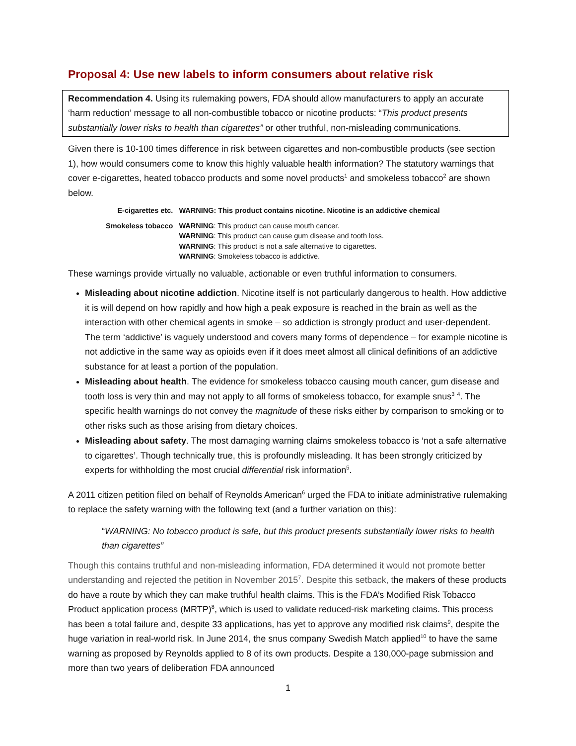Proposal 4: Use new labels to inform consumers about relative risk
Recommendation 4. Using its rulemaking powers, FDA should allow manufacturers to apply an accurate ‘harm reduction’ message to all non-combustible tobacco or nicotine products: “This product presents substantially lower risks to health than cigarettes” or other truthful, non-misleading communications.
Given there is 10-100 times difference in risk between cigarettes and non-combustible products (see section 1), how would consumers come to know this highly valuable health information? The statutory warnings that cover e-cigarettes, heated tobacco products and some novel products<sup>1</sup> and smokeless tobacco<sup>2</sup> are shown below.
| E-cigarettes etc. | WARNING: This product contains nicotine. Nicotine is an addictive chemical |
| Smokeless tobacco | WARNING : This product can cause mouth cancer. WARNING : This product can cause gum disease and tooth loss. WARNING : This product is not a safe alternative to cigarettes. WARNING : Smokeless tobacco is addictive. |
These warnings provide virtually no valuable, actionable or even truthful information to consumers.
Misleading about nicotine addiction. Nicotine itself is not particularly dangerous to health. How addictive it is will depend on how rapidly and how high a peak exposure is reached in the brain as well as the interaction with other chemical agents in smoke – so addiction is strongly product and user-dependent. The term ‘addictive’ is vaguely understood and covers many forms of dependence – for example nicotine is not addictive in the same way as opioids even if it does meet almost all clinical definitions of an addictive substance for at least a portion of the population.
Misleading about health. The evidence for smokeless tobacco causing mouth cancer, gum disease and tooth loss is very thin and may not apply to all forms of smokeless tobacco, for example snus<sup>3</sup> <sup>4</sup>. The specific health warnings do not convey the magnitude of these risks either by comparison to smoking or to other risks such as those arising from dietary choices.
Misleading about safety. The most damaging warning claims smokeless tobacco is ‘not a safe alternative to cigarettes’. Though technically true, this is profoundly misleading. It has been strongly criticized by experts for withholding the most crucial differential risk information<sup>5</sup>.
A 2011 citizen petition filed on behalf of Reynolds American<sup>6</sup> urged the FDA to initiate administrative rulemaking to replace the safety warning with the following text (and a further variation on this):
“WARNING: No tobacco product is safe, but this product presents substantially lower risks to health than cigarettes”
Though this contains truthful and non-misleading information, FDA determined it would not promote better understanding and rejected the petition in November 2015<sup>7</sup>. Despite this setback, the makers of these products do have a route by which they can make truthful health claims. This is the FDA’s Modified Risk Tobacco Product application process (MRTP)<sup>8</sup>, which is used to validate reduced-risk marketing claims. This process has been a total failure and, despite 33 applications, has yet to approve any modified risk claims<sup>9</sup>, despite the huge variation in real-world risk. In June 2014, the snus company Swedish Match applied<sup>10</sup> to have the same warning as proposed by Reynolds applied to 8 of its own products. Despite a 130,000-page submission and more than two years of deliberation FDA announced
1